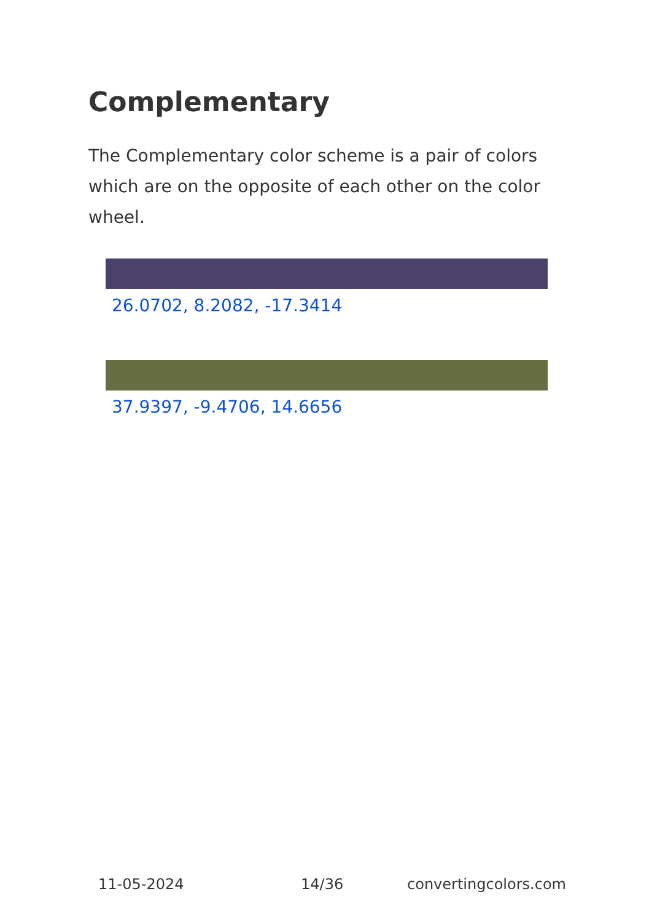Complementary
The Complementary color scheme is a pair of colors which are on the opposite of each other on the color wheel.
26.0702, 8.2082, -17.3414
37.9397, -9.4706, 14.6656
11-05-2024 14/36 convertingcolors.com